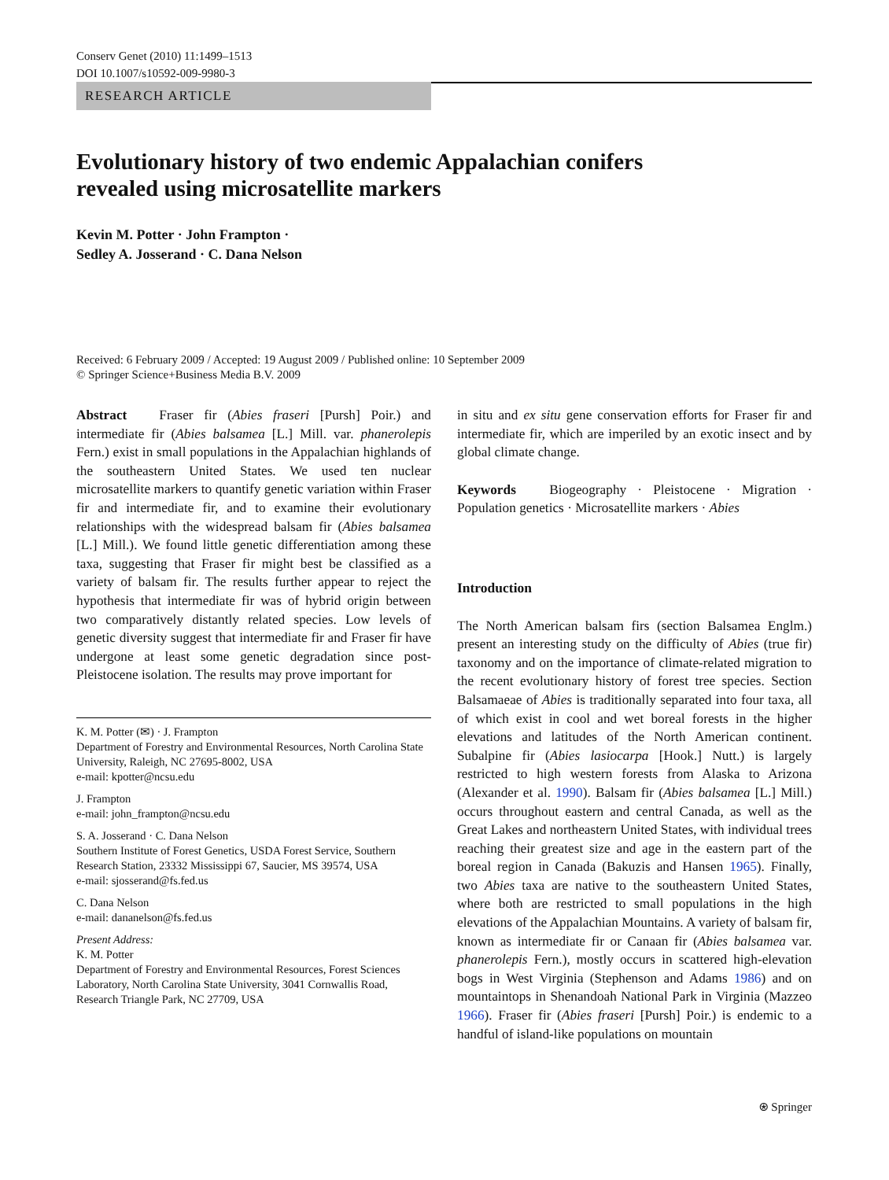Conserv Genet (2010) 11:1499–1513
DOI 10.1007/s10592-009-9980-3
RESEARCH ARTICLE
Evolutionary history of two endemic Appalachian conifers
revealed using microsatellite markers
Kevin M. Potter · John Frampton ·
Sedley A. Josserand · C. Dana Nelson
Received: 6 February 2009 / Accepted: 19 August 2009 / Published online: 10 September 2009
© Springer Science+Business Media B.V. 2009
Abstract Fraser fir (Abies fraseri [Pursh] Poir.) and intermediate fir (Abies balsamea [L.] Mill. var. phanerolepis Fern.) exist in small populations in the Appalachian highlands of the southeastern United States. We used ten nuclear microsatellite markers to quantify genetic variation within Fraser fir and intermediate fir, and to examine their evolutionary relationships with the widespread balsam fir (Abies balsamea [L.] Mill.). We found little genetic differentiation among these taxa, suggesting that Fraser fir might best be classified as a variety of balsam fir. The results further appear to reject the hypothesis that intermediate fir was of hybrid origin between two comparatively distantly related species. Low levels of genetic diversity suggest that intermediate fir and Fraser fir have undergone at least some genetic degradation since post-Pleistocene isolation. The results may prove important for
K. M. Potter (✉) · J. Frampton
Department of Forestry and Environmental Resources, North Carolina State University, Raleigh, NC 27695-8002, USA
e-mail: kpotter@ncsu.edu
J. Frampton
e-mail: john_frampton@ncsu.edu
S. A. Josserand · C. Dana Nelson
Southern Institute of Forest Genetics, USDA Forest Service, Southern Research Station, 23332 Mississippi 67, Saucier, MS 39574, USA
e-mail: sjosserand@fs.fed.us
C. Dana Nelson
e-mail: dananelson@fs.fed.us
Present Address:
K. M. Potter
Department of Forestry and Environmental Resources, Forest Sciences Laboratory, North Carolina State University, 3041 Cornwallis Road, Research Triangle Park, NC 27709, USA
in situ and ex situ gene conservation efforts for Fraser fir and intermediate fir, which are imperiled by an exotic insect and by global climate change.
Keywords Biogeography · Pleistocene · Migration · Population genetics · Microsatellite markers · Abies
Introduction
The North American balsam firs (section Balsamea Englm.) present an interesting study on the difficulty of Abies (true fir) taxonomy and on the importance of climate-related migration to the recent evolutionary history of forest tree species. Section Balsamaeae of Abies is traditionally separated into four taxa, all of which exist in cool and wet boreal forests in the higher elevations and latitudes of the North American continent. Subalpine fir (Abies lasiocarpa [Hook.] Nutt.) is largely restricted to high western forests from Alaska to Arizona (Alexander et al. 1990). Balsam fir (Abies balsamea [L.] Mill.) occurs throughout eastern and central Canada, as well as the Great Lakes and northeastern United States, with individual trees reaching their greatest size and age in the eastern part of the boreal region in Canada (Bakuzis and Hansen 1965). Finally, two Abies taxa are native to the southeastern United States, where both are restricted to small populations in the high elevations of the Appalachian Mountains. A variety of balsam fir, known as intermediate fir or Canaan fir (Abies balsamea var. phanerolepis Fern.), mostly occurs in scattered high-elevation bogs in West Virginia (Stephenson and Adams 1986) and on mountaintops in Shenandoah National Park in Virginia (Mazzeo 1966). Fraser fir (Abies fraseri [Pursh] Poir.) is endemic to a handful of island-like populations on mountain
⍟ Springer